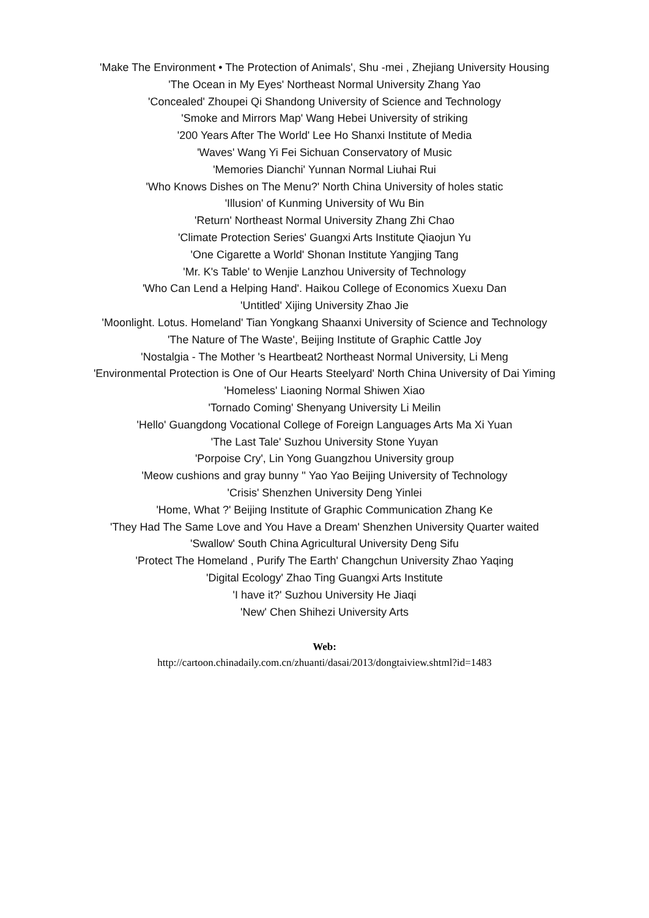'Make The Environment • The Protection of Animals', Shu -mei , Zhejiang University Housing
'The Ocean in My Eyes' Northeast Normal University Zhang Yao
'Concealed' Zhoupei Qi Shandong University of Science and Technology
'Smoke and Mirrors Map' Wang Hebei University of striking
'200 Years After The World' Lee Ho Shanxi Institute of Media
'Waves' Wang Yi Fei Sichuan Conservatory of Music
'Memories Dianchi' Yunnan Normal Liuhai Rui
'Who Knows Dishes on The Menu?' North China University of holes static
'Illusion' of Kunming University of Wu Bin
'Return' Northeast Normal University Zhang Zhi Chao
'Climate Protection Series' Guangxi Arts Institute Qiaojun Yu
'One Cigarette a World' Shonan Institute Yangjing Tang
'Mr. K's Table' to Wenjie Lanzhou University of Technology
'Who Can Lend a Helping Hand'. Haikou College of Economics Xuexu Dan
'Untitled' Xijing University Zhao Jie
'Moonlight. Lotus. Homeland' Tian Yongkang Shaanxi University of Science and Technology
'The Nature of The Waste', Beijing Institute of Graphic Cattle Joy
'Nostalgia - The Mother 's Heartbeat2 Northeast Normal University, Li Meng
'Environmental Protection is One of Our Hearts Steelyard' North China University of Dai Yiming
'Homeless' Liaoning Normal Shiwen Xiao
'Tornado Coming' Shenyang University Li Meilin
'Hello' Guangdong Vocational College of Foreign Languages Arts Ma Xi Yuan
'The Last Tale' Suzhou University Stone Yuyan
'Porpoise Cry', Lin Yong Guangzhou University group
'Meow cushions and gray bunny '' Yao Yao Beijing University of Technology
'Crisis' Shenzhen University Deng Yinlei
'Home, What ?' Beijing Institute of Graphic Communication Zhang Ke
'They Had The Same Love and You Have a Dream' Shenzhen University Quarter waited
'Swallow' South China Agricultural University Deng Sifu
'Protect The Homeland , Purify The Earth' Changchun University Zhao Yaqing
'Digital Ecology' Zhao Ting Guangxi Arts Institute
'I have it?' Suzhou University He Jiaqi
'New' Chen Shihezi University Arts
Web:
http://cartoon.chinadaily.com.cn/zhuanti/dasai/2013/dongtaiview.shtml?id=1483